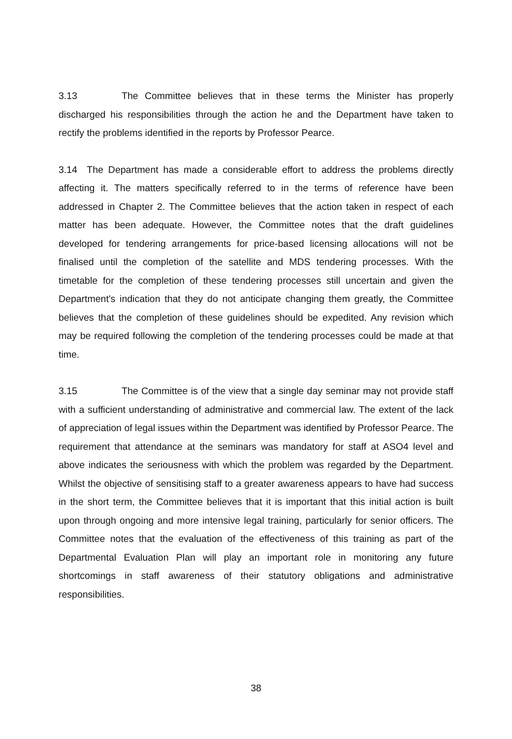3.13 The Committee believes that in these terms the Minister has properly discharged his responsibilities through the action he and the Department have taken to rectify the problems identified in the reports by Professor Pearce.
3.14 The Department has made a considerable effort to address the problems directly affecting it. The matters specifically referred to in the terms of reference have been addressed in Chapter 2. The Committee believes that the action taken in respect of each matter has been adequate. However, the Committee notes that the draft guidelines developed for tendering arrangements for price-based licensing allocations will not be finalised until the completion of the satellite and MDS tendering processes. With the timetable for the completion of these tendering processes still uncertain and given the Department's indication that they do not anticipate changing them greatly, the Committee believes that the completion of these guidelines should be expedited. Any revision which may be required following the completion of the tendering processes could be made at that time.
3.15 The Committee is of the view that a single day seminar may not provide staff with a sufficient understanding of administrative and commercial law. The extent of the lack of appreciation of legal issues within the Department was identified by Professor Pearce. The requirement that attendance at the seminars was mandatory for staff at ASO4 level and above indicates the seriousness with which the problem was regarded by the Department. Whilst the objective of sensitising staff to a greater awareness appears to have had success in the short term, the Committee believes that it is important that this initial action is built upon through ongoing and more intensive legal training, particularly for senior officers. The Committee notes that the evaluation of the effectiveness of this training as part of the Departmental Evaluation Plan will play an important role in monitoring any future shortcomings in staff awareness of their statutory obligations and administrative responsibilities.
38